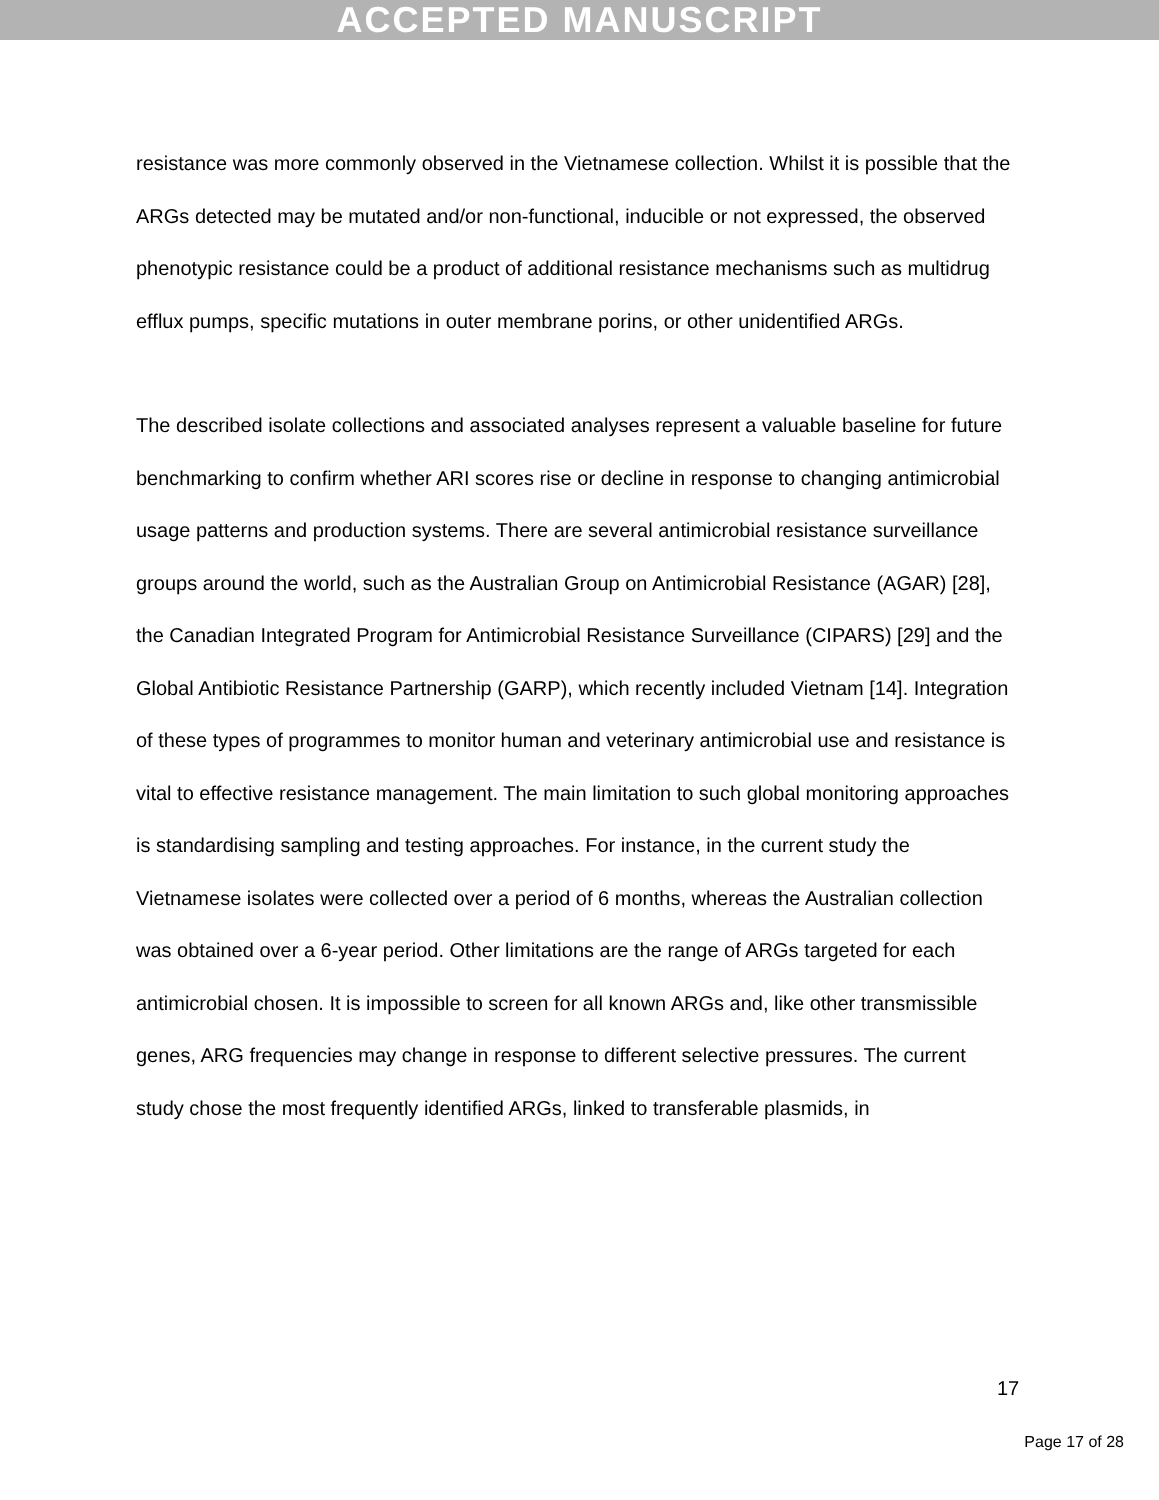ACCEPTED MANUSCRIPT
resistance was more commonly observed in the Vietnamese collection. Whilst it is possible that the ARGs detected may be mutated and/or non-functional, inducible or not expressed, the observed phenotypic resistance could be a product of additional resistance mechanisms such as multidrug efflux pumps, specific mutations in outer membrane porins, or other unidentified ARGs.
The described isolate collections and associated analyses represent a valuable baseline for future benchmarking to confirm whether ARI scores rise or decline in response to changing antimicrobial usage patterns and production systems. There are several antimicrobial resistance surveillance groups around the world, such as the Australian Group on Antimicrobial Resistance (AGAR) [28], the Canadian Integrated Program for Antimicrobial Resistance Surveillance (CIPARS) [29] and the Global Antibiotic Resistance Partnership (GARP), which recently included Vietnam [14]. Integration of these types of programmes to monitor human and veterinary antimicrobial use and resistance is vital to effective resistance management. The main limitation to such global monitoring approaches is standardising sampling and testing approaches. For instance, in the current study the Vietnamese isolates were collected over a period of 6 months, whereas the Australian collection was obtained over a 6-year period. Other limitations are the range of ARGs targeted for each antimicrobial chosen. It is impossible to screen for all known ARGs and, like other transmissible genes, ARG frequencies may change in response to different selective pressures. The current study chose the most frequently identified ARGs, linked to transferable plasmids, in
17
Page 17 of 28